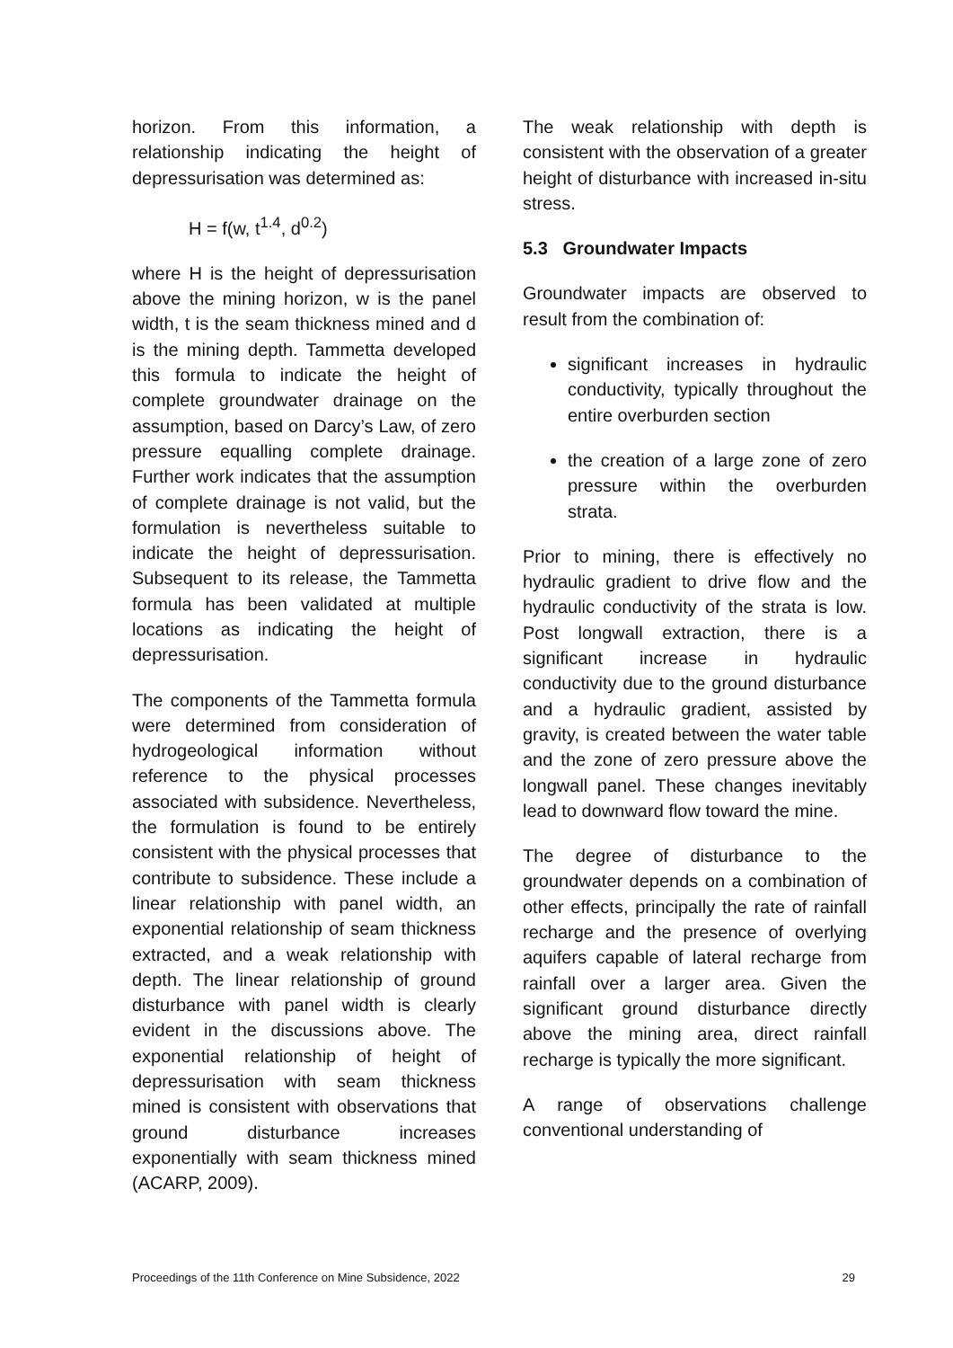horizon. From this information, a relationship indicating the height of depressurisation was determined as:
H = f(w, t<sup>1.4</sup>, d<sup>0.2</sup>)
where H is the height of depressurisation above the mining horizon, w is the panel width, t is the seam thickness mined and d is the mining depth. Tammetta developed this formula to indicate the height of complete groundwater drainage on the assumption, based on Darcy’s Law, of zero pressure equalling complete drainage. Further work indicates that the assumption of complete drainage is not valid, but the formulation is nevertheless suitable to indicate the height of depressurisation. Subsequent to its release, the Tammetta formula has been validated at multiple locations as indicating the height of depressurisation.
The components of the Tammetta formula were determined from consideration of hydrogeological information without reference to the physical processes associated with subsidence. Nevertheless, the formulation is found to be entirely consistent with the physical processes that contribute to subsidence. These include a linear relationship with panel width, an exponential relationship of seam thickness extracted, and a weak relationship with depth. The linear relationship of ground disturbance with panel width is clearly evident in the discussions above. The exponential relationship of height of depressurisation with seam thickness mined is consistent with observations that ground disturbance increases exponentially with seam thickness mined (ACARP, 2009).
The weak relationship with depth is consistent with the observation of a greater height of disturbance with increased in-situ stress.
5.3 Groundwater Impacts
Groundwater impacts are observed to result from the combination of:
significant increases in hydraulic conductivity, typically throughout the entire overburden section
the creation of a large zone of zero pressure within the overburden strata.
Prior to mining, there is effectively no hydraulic gradient to drive flow and the hydraulic conductivity of the strata is low. Post longwall extraction, there is a significant increase in hydraulic conductivity due to the ground disturbance and a hydraulic gradient, assisted by gravity, is created between the water table and the zone of zero pressure above the longwall panel. These changes inevitably lead to downward flow toward the mine.
The degree of disturbance to the groundwater depends on a combination of other effects, principally the rate of rainfall recharge and the presence of overlying aquifers capable of lateral recharge from rainfall over a larger area. Given the significant ground disturbance directly above the mining area, direct rainfall recharge is typically the more significant.
A range of observations challenge conventional understanding of
Proceedings of the 11th Conference on Mine Subsidence, 2022 29